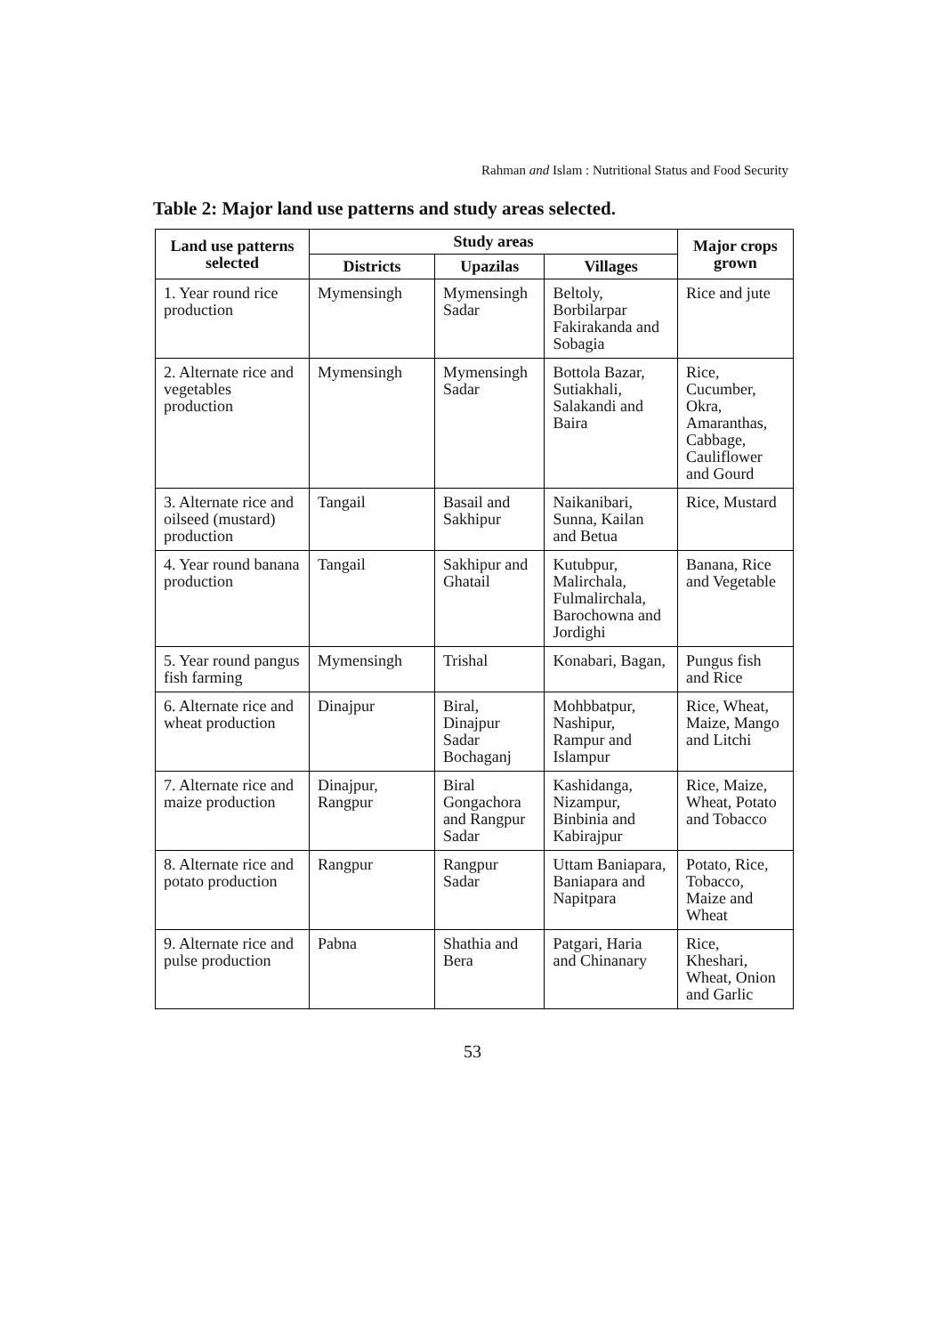Rahman and Islam : Nutritional Status and Food Security
Table 2: Major land use patterns and study areas selected.
| Land use patterns selected | Study areas | | | Major crops grown |
| --- | --- | --- | --- | --- |
| | Districts | Upazilas | Villages | |
| 1. Year round rice production | Mymensingh | Mymensingh Sadar | Beltoly, Borbilarpar Fakirakanda and Sobagia | Rice and jute |
| 2. Alternate rice and vegetables production | Mymensingh | Mymensingh Sadar | Bottola Bazar, Sutiakhali, Salakandi and Baira | Rice, Cucumber, Okra, Amaranthas, Cabbage, Cauliflower and Gourd |
| 3. Alternate rice and oilseed (mustard) production | Tangail | Basail and Sakhipur | Naikanibari, Sunna, Kailan and Betua | Rice, Mustard |
| 4. Year round banana production | Tangail | Sakhipur and Ghatail | Kutubpur, Malirchala, Fulmalirchala, Barochowna and Jordighi | Banana, Rice and Vegetable |
| 5. Year round pangus fish farming | Mymensingh | Trishal | Konabari, Bagan, | Pungus fish and Rice |
| 6. Alternate rice and wheat production | Dinajpur | Biral, Dinajpur Sadar Bochaganj | Mohbbatpur, Nashipur, Rampur and Islampur | Rice, Wheat, Maize, Mango and Litchi |
| 7. Alternate rice and maize production | Dinajpur, Rangpur | Biral Gongachora and Rangpur Sadar | Kashidanga, Nizampur, Binbinia and Kabirajpur | Rice, Maize, Wheat, Potato and Tobacco |
| 8. Alternate rice and potato production | Rangpur | Rangpur Sadar | Uttam Baniapara, Baniapara and Napitpara | Potato, Rice, Tobacco, Maize and Wheat |
| 9. Alternate rice and pulse production | Pabna | Shathia and Bera | Patgari, Haria and Chinanary | Rice, Kheshari, Wheat, Onion and Garlic |
53